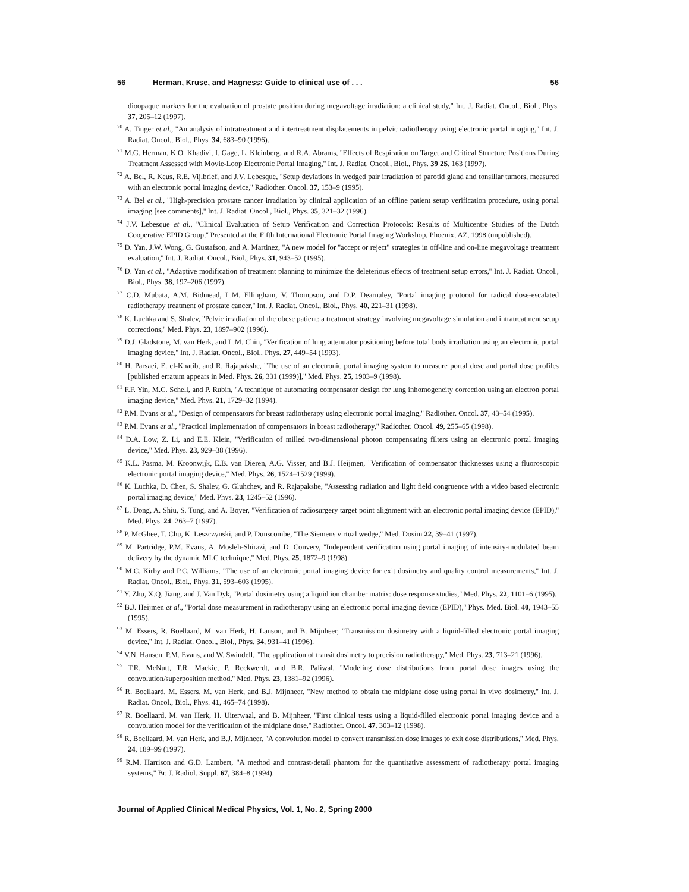56 Herman, Kruse, and Hagness: Guide to clinical use of . . . 56
dioopaque markers for the evaluation of prostate position during megavoltage irradiation: a clinical study,'' Int. J. Radiat. Oncol., Biol., Phys. 37, 205–12 (1997).
<sup>70</sup> A. Tinger et al., ''An analysis of intratreatment and intertreatment displacements in pelvic radiotherapy using electronic portal imaging,'' Int. J. Radiat. Oncol., Biol., Phys. 34, 683–90 (1996).
<sup>71</sup> M.G. Herman, K.O. Khadivi, I. Gage, L. Kleinberg, and R.A. Abrams, ''Effects of Respiration on Target and Critical Structure Positions During Treatment Assessed with Movie-Loop Electronic Portal Imaging,'' Int. J. Radiat. Oncol., Biol., Phys. 39 2S, 163 (1997).
<sup>72</sup> A. Bel, R. Keus, R.E. Vijlbrief, and J.V. Lebesque, ''Setup deviations in wedged pair irradiation of parotid gland and tonsillar tumors, measured with an electronic portal imaging device,'' Radiother. Oncol. 37, 153–9 (1995).
<sup>73</sup> A. Bel et al., ''High-precision prostate cancer irradiation by clinical application of an offline patient setup verification procedure, using portal imaging [see comments],'' Int. J. Radiat. Oncol., Biol., Phys. 35, 321–32 (1996).
<sup>74</sup> J.V. Lebesque et al., ''Clinical Evaluation of Setup Verification and Correction Protocols: Results of Multicentre Studies of the Dutch Cooperative EPID Group,'' Presented at the Fifth International Electronic Portal Imaging Workshop, Phoenix, AZ, 1998 (unpublished).
<sup>75</sup> D. Yan, J.W. Wong, G. Gustafson, and A. Martinez, ''A new model for ''accept or reject'' strategies in off-line and on-line megavoltage treatment evaluation,'' Int. J. Radiat. Oncol., Biol., Phys. 31, 943–52 (1995).
<sup>76</sup> D. Yan et al., ''Adaptive modification of treatment planning to minimize the deleterious effects of treatment setup errors,'' Int. J. Radiat. Oncol., Biol., Phys. 38, 197–206 (1997).
<sup>77</sup> C.D. Mubata, A.M. Bidmead, L.M. Ellingham, V. Thompson, and D.P. Dearnaley, ''Portal imaging protocol for radical dose-escalated radiotherapy treatment of prostate cancer,'' Int. J. Radiat. Oncol., Biol., Phys. 40, 221–31 (1998).
<sup>78</sup> K. Luchka and S. Shalev, ''Pelvic irradiation of the obese patient: a treatment strategy involving megavoltage simulation and intratreatment setup corrections,'' Med. Phys. 23, 1897–902 (1996).
<sup>79</sup> D.J. Gladstone, M. van Herk, and L.M. Chin, ''Verification of lung attenuator positioning before total body irradiation using an electronic portal imaging device,'' Int. J. Radiat. Oncol., Biol., Phys. 27, 449–54 (1993).
<sup>80</sup> H. Parsaei, E. el-Khatib, and R. Rajapakshe, ''The use of an electronic portal imaging system to measure portal dose and portal dose profiles [published erratum appears in Med. Phys. 26, 331 (1999)],'' Med. Phys. 25, 1903–9 (1998).
<sup>81</sup> F.F. Yin, M.C. Schell, and P. Rubin, ''A technique of automating compensator design for lung inhomogeneity correction using an electron portal imaging device,'' Med. Phys. 21, 1729–32 (1994).
<sup>82</sup> P.M. Evans et al., ''Design of compensators for breast radiotherapy using electronic portal imaging,'' Radiother. Oncol. 37, 43–54 (1995).
<sup>83</sup> P.M. Evans et al., ''Practical implementation of compensators in breast radiotherapy,'' Radiother. Oncol. 49, 255–65 (1998).
<sup>84</sup> D.A. Low, Z. Li, and E.E. Klein, ''Verification of milled two-dimensional photon compensating filters using an electronic portal imaging device,'' Med. Phys. 23, 929–38 (1996).
<sup>85</sup> K.L. Pasma, M. Kroonwijk, E.B. van Dieren, A.G. Visser, and B.J. Heijmen, ''Verification of compensator thicknesses using a fluoroscopic electronic portal imaging device,'' Med. Phys. 26, 1524–1529 (1999).
<sup>86</sup> K. Luchka, D. Chen, S. Shalev, G. Gluhchev, and R. Rajapakshe, ''Assessing radiation and light field congruence with a video based electronic portal imaging device,'' Med. Phys. 23, 1245–52 (1996).
<sup>87</sup> L. Dong, A. Shiu, S. Tung, and A. Boyer, ''Verification of radiosurgery target point alignment with an electronic portal imaging device (EPID),'' Med. Phys. 24, 263–7 (1997).
<sup>88</sup> P. McGhee, T. Chu, K. Leszczynski, and P. Dunscombe, ''The Siemens virtual wedge,'' Med. Dosim 22, 39–41 (1997).
<sup>89</sup> M. Partridge, P.M. Evans, A. Mosleh-Shirazi, and D. Convery, ''Independent verification using portal imaging of intensity-modulated beam delivery by the dynamic MLC technique,'' Med. Phys. 25, 1872–9 (1998).
<sup>90</sup> M.C. Kirby and P.C. Williams, ''The use of an electronic portal imaging device for exit dosimetry and quality control measurements,'' Int. J. Radiat. Oncol., Biol., Phys. 31, 593–603 (1995).
<sup>91</sup> Y. Zhu, X.Q. Jiang, and J. Van Dyk, ''Portal dosimetry using a liquid ion chamber matrix: dose response studies,'' Med. Phys. 22, 1101–6 (1995).
<sup>92</sup> B.J. Heijmen et al., ''Portal dose measurement in radiotherapy using an electronic portal imaging device (EPID),'' Phys. Med. Biol. 40, 1943–55 (1995).
<sup>93</sup> M. Essers, R. Boellaard, M. van Herk, H. Lanson, and B. Mijnheer, ''Transmission dosimetry with a liquid-filled electronic portal imaging device,'' Int. J. Radiat. Oncol., Biol., Phys. 34, 931–41 (1996).
<sup>94</sup> V.N. Hansen, P.M. Evans, and W. Swindell, ''The application of transit dosimetry to precision radiotherapy,'' Med. Phys. 23, 713–21 (1996).
<sup>95</sup> T.R. McNutt, T.R. Mackie, P. Reckwerdt, and B.R. Paliwal, ''Modeling dose distributions from portal dose images using the convolution/superposition method,'' Med. Phys. 23, 1381–92 (1996).
<sup>96</sup> R. Boellaard, M. Essers, M. van Herk, and B.J. Mijnheer, ''New method to obtain the midplane dose using portal in vivo dosimetry,'' Int. J. Radiat. Oncol., Biol., Phys. 41, 465–74 (1998).
<sup>97</sup> R. Boellaard, M. van Herk, H. Uiterwaal, and B. Mijnheer, ''First clinical tests using a liquid-filled electronic portal imaging device and a convolution model for the verification of the midplane dose,'' Radiother. Oncol. 47, 303–12 (1998).
<sup>98</sup> R. Boellaard, M. van Herk, and B.J. Mijnheer, ''A convolution model to convert transmission dose images to exit dose distributions,'' Med. Phys. 24, 189–99 (1997).
<sup>99</sup> R.M. Harrison and G.D. Lambert, ''A method and contrast-detail phantom for the quantitative assessment of radiotherapy portal imaging systems,'' Br. J. Radiol. Suppl. 67, 384–8 (1994).
Journal of Applied Clinical Medical Physics, Vol. 1, No. 2, Spring 2000